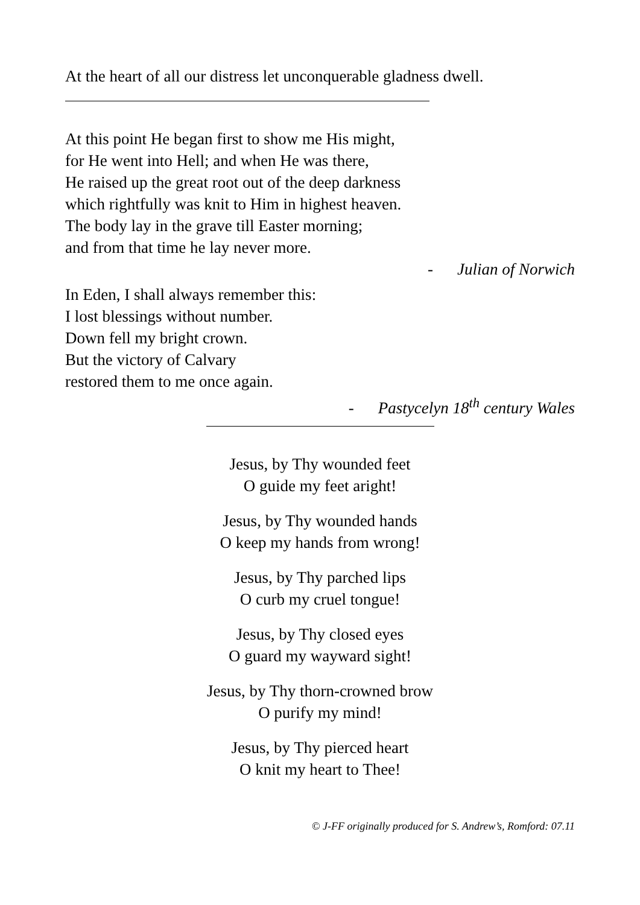At the heart of all our distress let unconquerable gladness dwell.
At this point He began first to show me His might,
for He went into Hell; and when He was there,
He raised up the great root out of the deep darkness
which rightfully was knit to Him in highest heaven.
The body lay in the grave till Easter morning;
and from that time he lay never more.
- Julian of Norwich
In Eden, I shall always remember this:
I lost blessings without number.
Down fell my bright crown.
But the victory of Calvary
restored them to me once again.
- Pastycelyn 18<sup>th</sup> century Wales
Jesus, by Thy wounded feet
O guide my feet aright!
Jesus, by Thy wounded hands
O keep my hands from wrong!
Jesus, by Thy parched lips
O curb my cruel tongue!
Jesus, by Thy closed eyes
O guard my wayward sight!
Jesus, by Thy thorn-crowned brow
O purify my mind!
Jesus, by Thy pierced heart
O knit my heart to Thee!
© J-FF originally produced for S. Andrew’s, Romford: 07.11